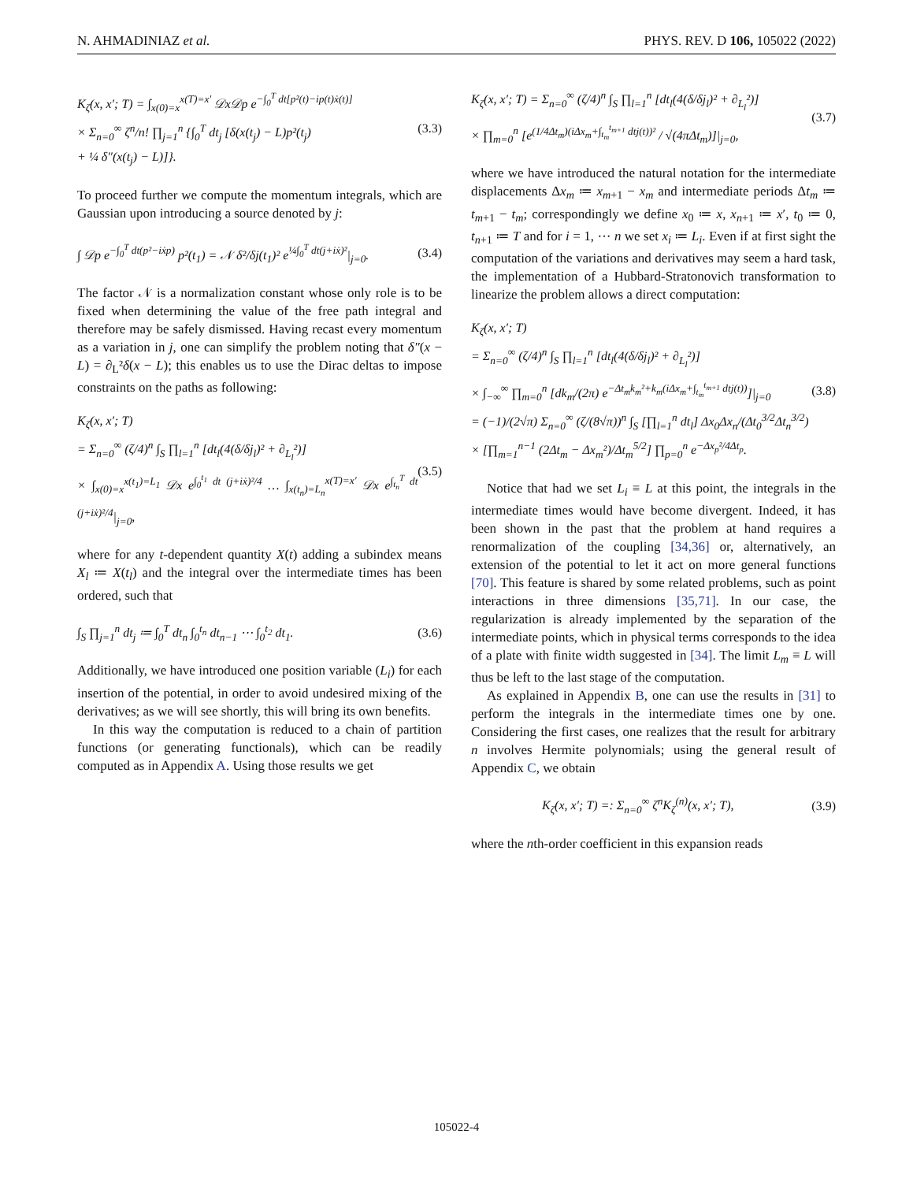N. AHMADINIAZ et al. PHYS. REV. D 106, 105022 (2022)
K<sub>ζ</sub>(x, x′; T) = ∫<sub>x(0)=x</sub><sup>x(T)=x′</sup> 𝒟x𝒟p e<sup>−∫<sub>0</sub><sup>T</sup> dt[p²(t)−ip(t)ẋ(t)]</sup>
× Σ<sub>n=0</sub><sup>∞</sup> ζ<sup>n</sup>/n! ∏<sub>j=1</sub><sup>n</sup> {∫<sub>0</sub><sup>T</sup> dt<sub>j</sub> [δ(x(t<sub>j</sub>) − L)p²(t<sub>j</sub>)
+ ¼ δ″(x(t<sub>j</sub>) − L)]}. (3.3)
To proceed further we compute the momentum integrals, which are Gaussian upon introducing a source denoted by j:
∫ 𝒟p e<sup>−∫<sub>0</sub><sup>T</sup> dt(p²−iẋp)</sup> p²(t<sub>1</sub>) = 𝒩 δ²/δj(t<sub>1</sub>)² e<sup>¼∫<sub>0</sub><sup>T</sup> dt(j+iẋ)²</sup>|<sub>j=0</sub>. (3.4)
The factor 𝒩 is a normalization constant whose only role is to be fixed when determining the value of the free path integral and therefore may be safely dismissed. Having recast every momentum as a variation in j, one can simplify the problem noting that δ″(x − L) = ∂<sub>L</sub>²δ(x − L); this enables us to use the Dirac deltas to impose constraints on the paths as following:
K<sub>ζ</sub>(x, x′; T)
= Σ<sub>n=0</sub><sup>∞</sup> (ζ/4)<sup>n</sup> ∫<sub>S</sub> ∏<sub>l=1</sub><sup>n</sup> [dt<sub>l</sub>(4(δ/δj<sub>l</sub>)² + ∂<sub>L<sub>l</sub></sub>²)]
× ∫<sub>x(0)=x</sub><sup>x(t<sub>1</sub>)=L<sub>1</sub></sup> 𝒟x e<sup>∫<sub>0</sub><sup>t<sub>1</sub></sup> dt (j+iẋ)²/4</sup> … ∫<sub>x(t<sub>n</sub>)=L<sub>n</sub></sub><sup>x(T)=x′</sup> 𝒟x e<sup>∫<sub>t<sub>n</sub></sub><sup>T</sup> dt (j+iẋ)²/4</sup>|<sub>j=0</sub>, (3.5)
where for any t-dependent quantity X(t) adding a subindex means X<sub>l</sub> ≔ X(t<sub>l</sub>) and the integral over the intermediate times has been ordered, such that
∫<sub>S</sub> ∏<sub>j=1</sub><sup>n</sup> dt<sub>j</sub> ≔ ∫<sub>0</sub><sup>T</sup> dt<sub>n</sub> ∫<sub>0</sub><sup>t<sub>n</sub></sup> dt<sub>n−1</sub> ⋯ ∫<sub>0</sub><sup>t<sub>2</sub></sup> dt<sub>1</sub>. (3.6)
Additionally, we have introduced one position variable (L<sub>i</sub>) for each insertion of the potential, in order to avoid undesired mixing of the derivatives; as we will see shortly, this will bring its own benefits.
In this way the computation is reduced to a chain of partition functions (or generating functionals), which can be readily computed as in Appendix A. Using those results we get
K<sub>ζ</sub>(x, x′; T) = Σ<sub>n=0</sub><sup>∞</sup> (ζ/4)<sup>n</sup> ∫<sub>S</sub> ∏<sub>l=1</sub><sup>n</sup> [dt<sub>l</sub>(4(δ/δj<sub>l</sub>)² + ∂<sub>L<sub>l</sub></sub>²)]
× ∏<sub>m=0</sub><sup>n</sup> [e<sup>(1/4Δt<sub>m</sub>)(iΔx<sub>m</sub>+∫<sub>t<sub>m</sub></sub><sup>t<sub>m+1</sub></sup> dtj(t))²</sup> / √(4πΔt<sub>m</sub>)]|<sub>j=0</sub>, (3.7)
where we have introduced the natural notation for the intermediate displacements Δx<sub>m</sub> ≔ x<sub>m+1</sub> − x<sub>m</sub> and intermediate periods Δt<sub>m</sub> ≔ t<sub>m+1</sub> − t<sub>m</sub>; correspondingly we define x<sub>0</sub> ≔ x, x<sub>n+1</sub> ≔ x′, t<sub>0</sub> ≔ 0, t<sub>n+1</sub> ≔ T and for i = 1, ⋯ n we set x<sub>i</sub> ≔ L<sub>i</sub>. Even if at first sight the computation of the variations and derivatives may seem a hard task, the implementation of a Hubbard-Stratonovich transformation to linearize the problem allows a direct computation:
K<sub>ζ</sub>(x, x′; T)
= Σ<sub>n=0</sub><sup>∞</sup> (ζ/4)<sup>n</sup> ∫<sub>S</sub> ∏<sub>l=1</sub><sup>n</sup> [dt<sub>l</sub>(4(δ/δj<sub>l</sub>)² + ∂<sub>L<sub>l</sub></sub>²)]
× ∫<sub>−∞</sub><sup>∞</sup> ∏<sub>m=0</sub><sup>n</sup> [dk<sub>m</sub>/(2π) e<sup>−Δt<sub>m</sub>k<sub>m</sub>²+k<sub>m</sub>(iΔx<sub>m</sub>+∫<sub>t<sub>m</sub></sub><sup>t<sub>m+1</sub></sup> dtj(t))</sup>]|<sub>j=0</sub>
= (−1)/(2√π) Σ<sub>n=0</sub><sup>∞</sup> (ζ/(8√π))<sup>n</sup> ∫<sub>S</sub> [∏<sub>l=1</sub><sup>n</sup> dt<sub>l</sub>] Δx<sub>0</sub>Δx<sub>n</sub>/(Δt<sub>0</sub><sup>3/2</sup>Δt<sub>n</sub><sup>3/2</sup>)
× [∏<sub>m=1</sub><sup>n−1</sup> (2Δt<sub>m</sub> − Δx<sub>m</sub>²)/Δt<sub>m</sub><sup>5/2</sup>] ∏<sub>p=0</sub><sup>n</sup> e<sup>−Δx<sub>p</sub>²/4Δt<sub>p</sub></sup>. (3.8)
Notice that had we set L<sub>i</sub> ≡ L at this point, the integrals in the intermediate times would have become divergent. Indeed, it has been shown in the past that the problem at hand requires a renormalization of the coupling [34,36] or, alternatively, an extension of the potential to let it act on more general functions [70]. This feature is shared by some related problems, such as point interactions in three dimensions [35,71]. In our case, the regularization is already implemented by the separation of the intermediate points, which in physical terms corresponds to the idea of a plate with finite width suggested in [34]. The limit L<sub>m</sub> ≡ L will thus be left to the last stage of the computation.
As explained in Appendix B, one can use the results in [31] to perform the integrals in the intermediate times one by one. Considering the first cases, one realizes that the result for arbitrary n involves Hermite polynomials; using the general result of Appendix C, we obtain
K<sub>ζ</sub>(x, x′; T) =: Σ<sub>n=0</sub><sup>∞</sup> ζ<sup>n</sup>K<sub>ζ</sub><sup>(n)</sup>(x, x′; T), (3.9)
where the nth-order coefficient in this expansion reads
105022-4